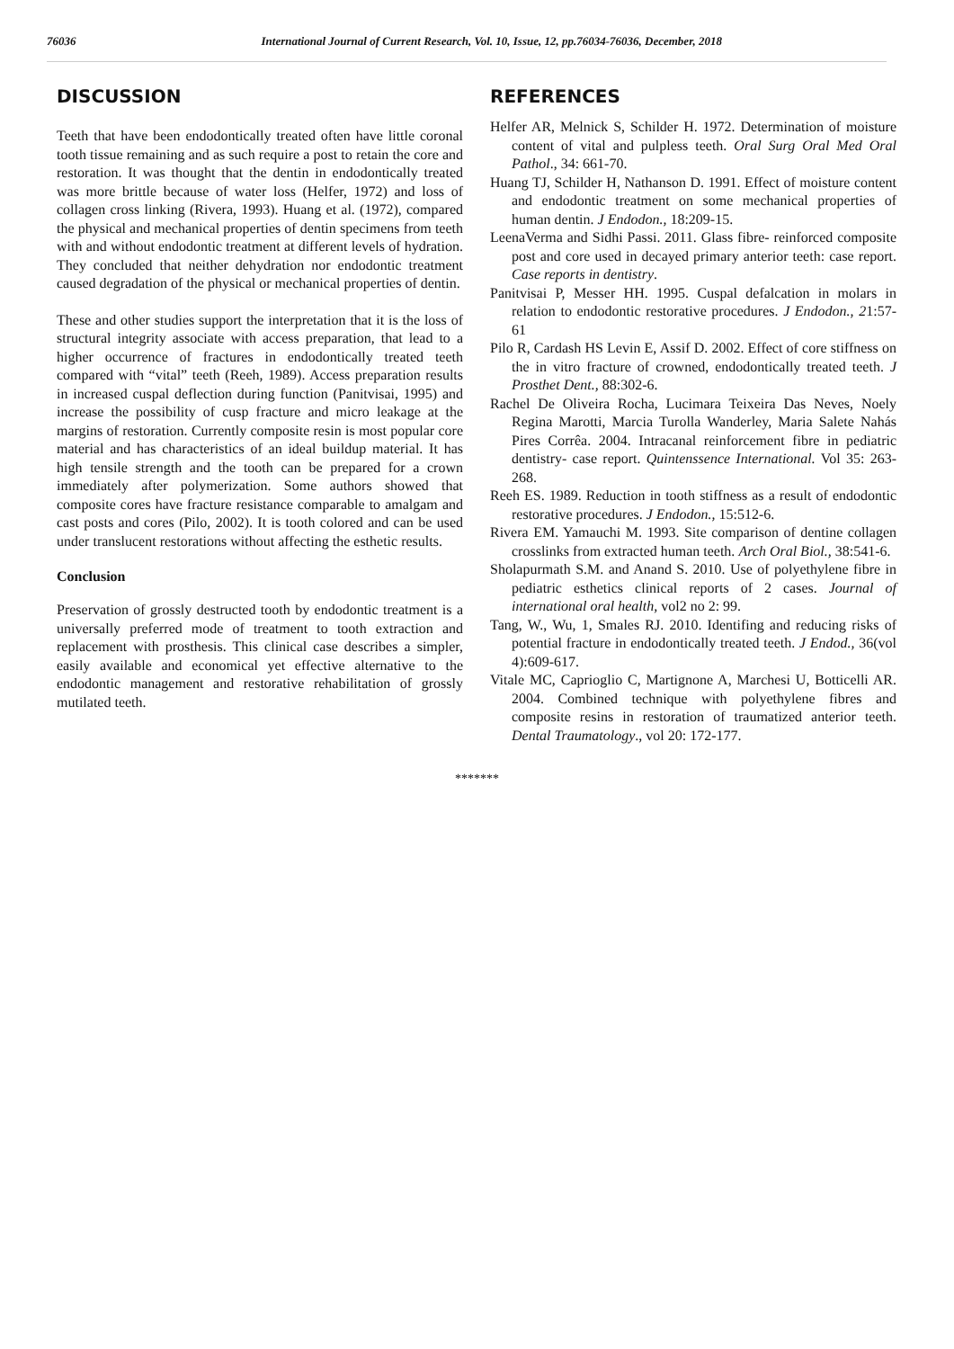76036 International Journal of Current Research, Vol. 10, Issue, 12, pp.76034-76036, December, 2018
DISCUSSION
Teeth that have been endodontically treated often have little coronal tooth tissue remaining and as such require a post to retain the core and restoration. It was thought that the dentin in endodontically treated was more brittle because of water loss (Helfer, 1972) and loss of collagen cross linking (Rivera, 1993). Huang et al. (1972), compared the physical and mechanical properties of dentin specimens from teeth with and without endodontic treatment at different levels of hydration. They concluded that neither dehydration nor endodontic treatment caused degradation of the physical or mechanical properties of dentin.
These and other studies support the interpretation that it is the loss of structural integrity associate with access preparation, that lead to a higher occurrence of fractures in endodontically treated teeth compared with “vital” teeth (Reeh, 1989). Access preparation results in increased cuspal deflection during function (Panitvisai, 1995) and increase the possibility of cusp fracture and micro leakage at the margins of restoration. Currently composite resin is most popular core material and has characteristics of an ideal buildup material. It has high tensile strength and the tooth can be prepared for a crown immediately after polymerization. Some authors showed that composite cores have fracture resistance comparable to amalgam and cast posts and cores (Pilo, 2002). It is tooth colored and can be used under translucent restorations without affecting the esthetic results.
Conclusion
Preservation of grossly destructed tooth by endodontic treatment is a universally preferred mode of treatment to tooth extraction and replacement with prosthesis. This clinical case describes a simpler, easily available and economical yet effective alternative to the endodontic management and restorative rehabilitation of grossly mutilated teeth.
REFERENCES
Helfer AR, Melnick S, Schilder H. 1972. Determination of moisture content of vital and pulpless teeth. Oral Surg Oral Med Oral Pathol., 34: 661-70.
Huang TJ, Schilder H, Nathanson D. 1991. Effect of moisture content and endodontic treatment on some mechanical properties of human dentin. J Endodon., 18:209-15.
LeenaVerma and Sidhi Passi. 2011. Glass fibre- reinforced composite post and core used in decayed primary anterior teeth: case report. Case reports in dentistry.
Panitvisai P, Messer HH. 1995. Cuspal defalcation in molars in relation to endodontic restorative procedures. J Endodon., 21:57-61
Pilo R, Cardash HS Levin E, Assif D. 2002. Effect of core stiffness on the in vitro fracture of crowned, endodontically treated teeth. J Prosthet Dent., 88:302-6.
Rachel De Oliveira Rocha, Lucimara Teixeira Das Neves, Noely Regina Marotti, Marcia Turolla Wanderley, Maria Salete Nahás Pires Corrêa. 2004. Intracanal reinforcement fibre in pediatric dentistry- case report. Quintenssence International. Vol 35: 263-268.
Reeh ES. 1989. Reduction in tooth stiffness as a result of endodontic restorative procedures. J Endodon., 15:512-6.
Rivera EM. Yamauchi M. 1993. Site comparison of dentine collagen crosslinks from extracted human teeth. Arch Oral Biol., 38:541-6.
Sholapurmath S.M. and Anand S. 2010. Use of polyethylene fibre in pediatric esthetics clinical reports of 2 cases. Journal of international oral health, vol2 no 2: 99.
Tang, W., Wu, 1, Smales RJ. 2010. Identifing and reducing risks of potential fracture in endodontically treated teeth. J Endod., 36(vol 4):609-617.
Vitale MC, Caprioglio C, Martignone A, Marchesi U, Botticelli AR. 2004. Combined technique with polyethylene fibres and composite resins in restoration of traumatized anterior teeth. Dental Traumatology., vol 20: 172-177.
*******